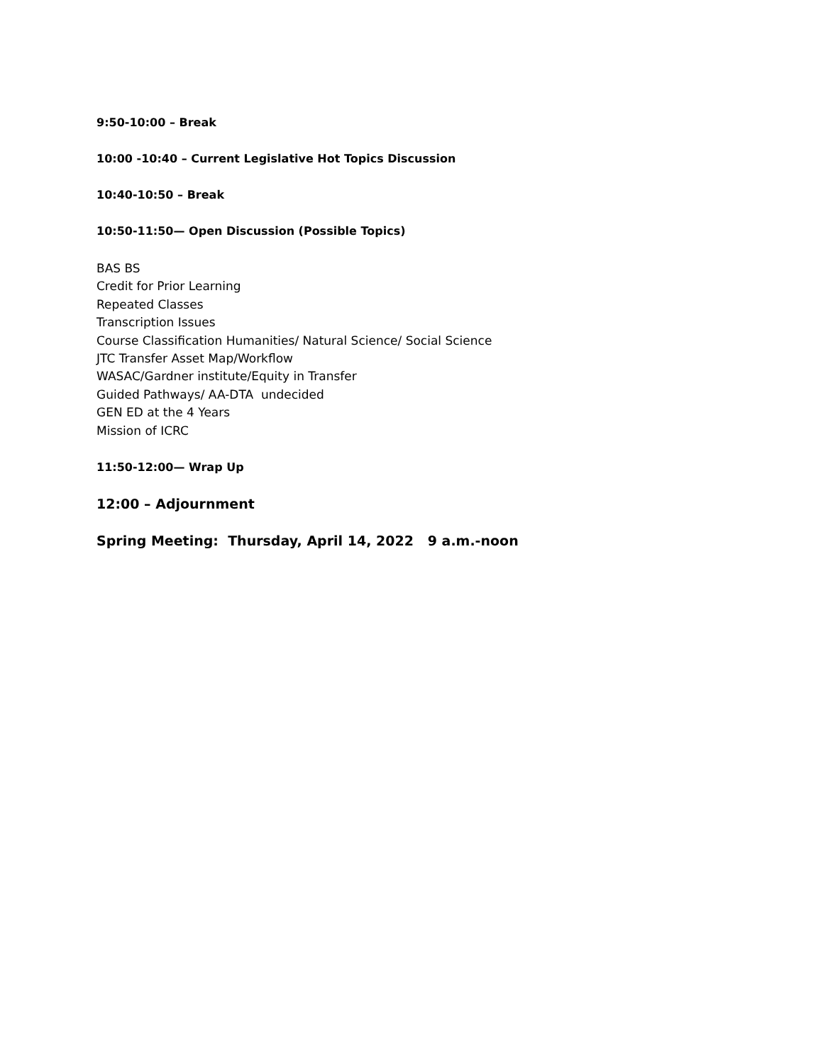9:50-10:00 – Break
10:00 -10:40 – Current Legislative Hot Topics Discussion
10:40-10:50 – Break
10:50-11:50— Open Discussion (Possible Topics)
BAS BS
Credit for Prior Learning
Repeated Classes
Transcription Issues
Course Classification Humanities/ Natural Science/ Social Science
JTC Transfer Asset Map/Workflow
WASAC/Gardner institute/Equity in Transfer
Guided Pathways/ AA-DTA undecided
GEN ED at the 4 Years
Mission of ICRC
11:50-12:00— Wrap Up
12:00 – Adjournment
Spring Meeting: Thursday, April 14, 2022 9 a.m.-noon